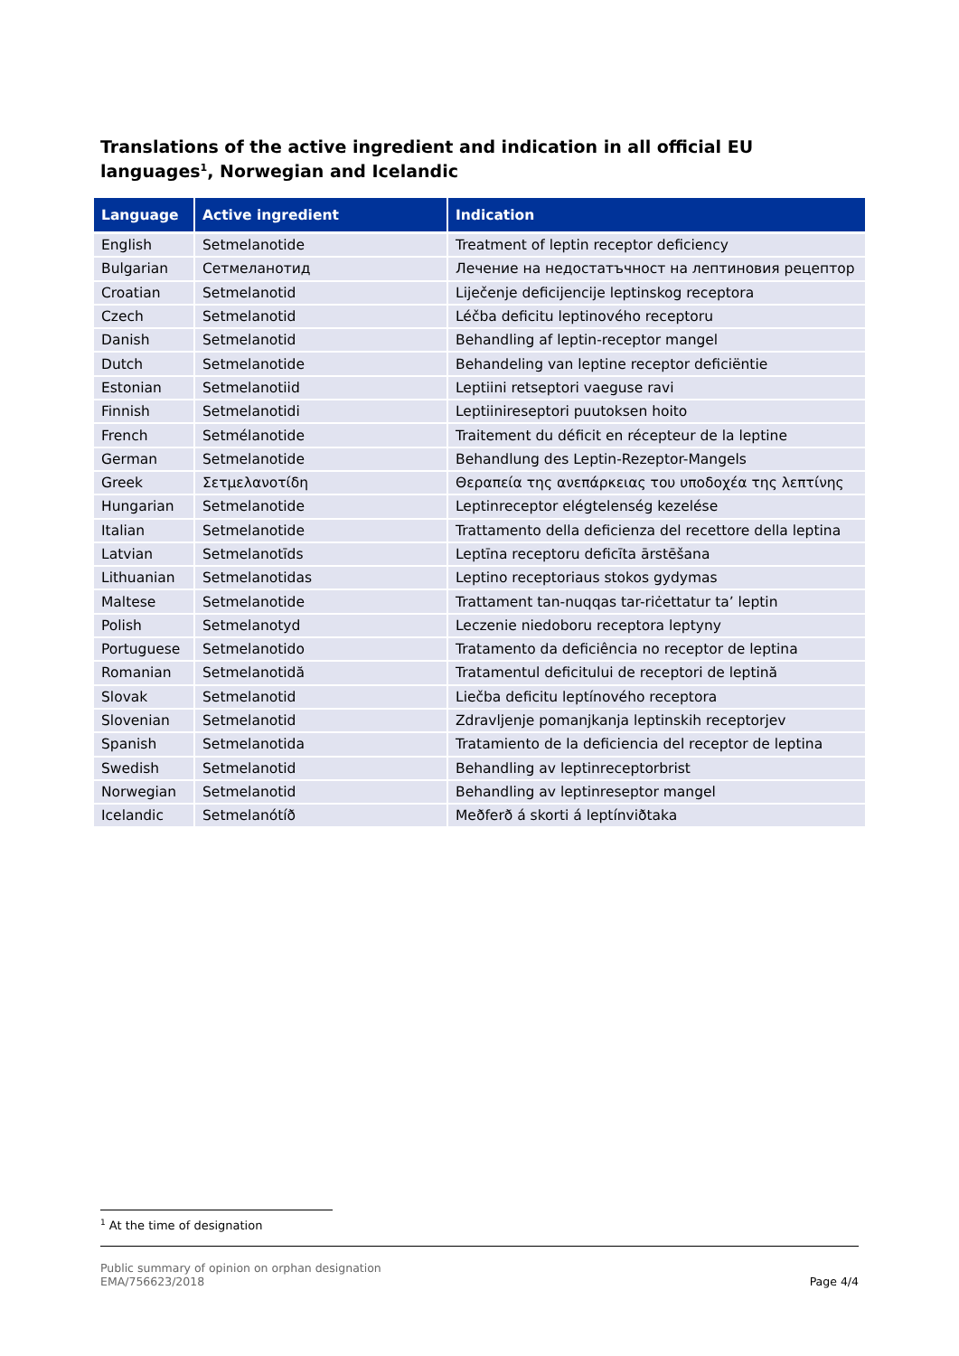Translations of the active ingredient and indication in all official EU languages<sup>1</sup>, Norwegian and Icelandic
| Language | Active ingredient | Indication |
| --- | --- | --- |
| English | Setmelanotide | Treatment of leptin receptor deficiency |
| Bulgarian | Сетмеланотид | Лечение на недостатъчност на лептиновия рецептор |
| Croatian | Setmelanotid | Liječenje deficijencije leptinskog receptora |
| Czech | Setmelanotid | Léčba deficitu leptinového receptoru |
| Danish | Setmelanotid | Behandling af leptin-receptor mangel |
| Dutch | Setmelanotide | Behandeling van leptine receptor deficiëntie |
| Estonian | Setmelanotiid | Leptiini retseptori vaeguse ravi |
| Finnish | Setmelanotidi | Leptiinireseptori puutoksen hoito |
| French | Setmélanotide | Traitement du déficit en récepteur de la leptine |
| German | Setmelanotide | Behandlung des Leptin-Rezeptor-Mangels |
| Greek | Σετμελανοτίδη | Θεραπεία της ανεπάρκειας του υποδοχέα της λεπτίνης |
| Hungarian | Setmelanotide | Leptinreceptor elégtelenség kezelése |
| Italian | Setmelanotide | Trattamento della deficienza del recettore della leptina |
| Latvian | Setmelanotīds | Leptīna receptoru deficīta ārstēšana |
| Lithuanian | Setmelanotidas | Leptino receptoriaus stokos gydymas |
| Maltese | Setmelanotide | Trattament tan-nuqqas tar-riċettatur ta’ leptin |
| Polish | Setmelanotyd | Leczenie niedoboru receptora leptyny |
| Portuguese | Setmelanotido | Tratamento da deficiência no receptor de leptina |
| Romanian | Setmelanotidă | Tratamentul deficitului de receptori de leptină |
| Slovak | Setmelanotid | Liečba deficitu leptínového receptora |
| Slovenian | Setmelanotid | Zdravljenje pomanjkanja leptinskih receptorjev |
| Spanish | Setmelanotida | Tratamiento de la deficiencia del receptor de leptina |
| Swedish | Setmelanotid | Behandling av leptinreceptorbrist |
| Norwegian | Setmelanotid | Behandling av leptinreseptor mangel |
| Icelandic | Setmelanótíð | Meðferð á skorti á leptínviðtaka |
<sup>1</sup> At the time of designation
Public summary of opinion on orphan designation
EMA/756623/2018
Page 4/4